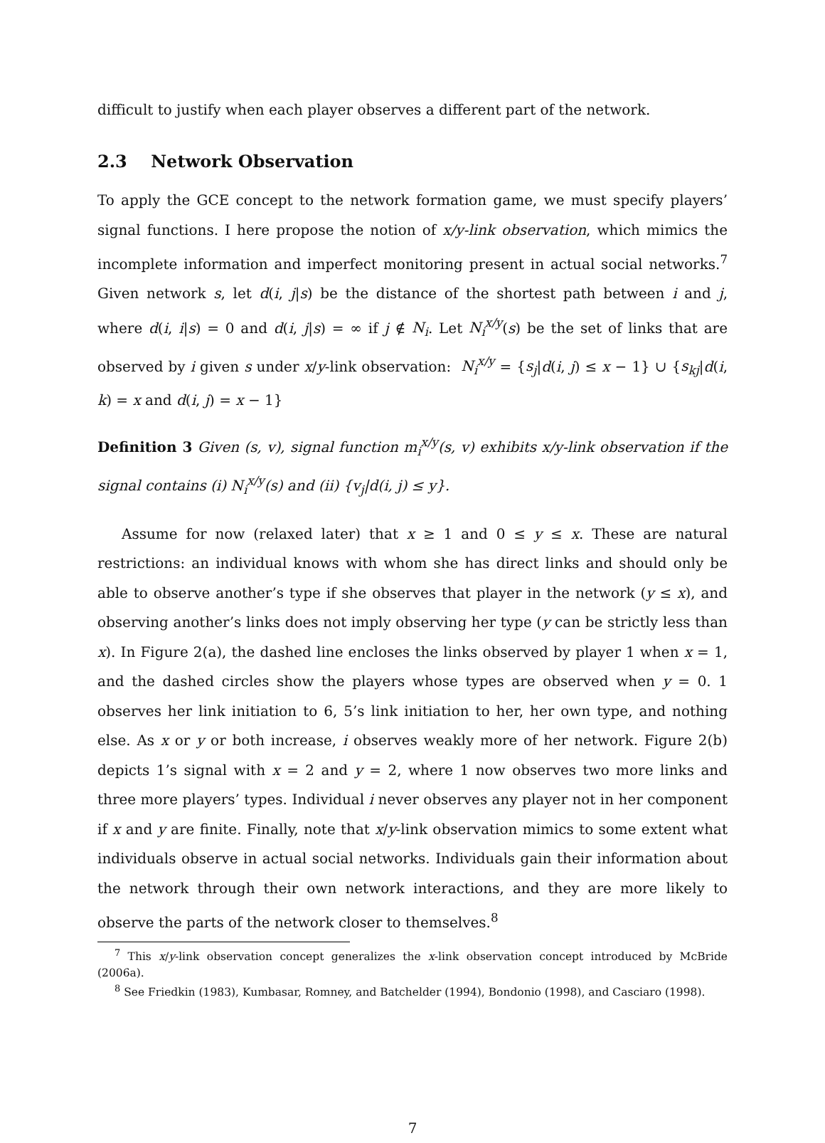difficult to justify when each player observes a different part of the network.
2.3 Network Observation
To apply the GCE concept to the network formation game, we must specify players’ signal functions. I here propose the notion of x/y-link observation, which mimics the incomplete information and imperfect monitoring present in actual social networks.<sup>7</sup> Given network s, let d(i, j|s) be the distance of the shortest path between i and j, where d(i, i|s) = 0 and d(i, j|s) = ∞ if j ∉ N<sub>i</sub>. Let N<sub>i</sub><sup>x/y</sup>(s) be the set of links that are observed by i given s under x/y-link observation: N<sub>i</sub><sup>x/y</sup> = {s<sub>j</sub>|d(i, j) ≤ x − 1} ∪ {s<sub>kj</sub>|d(i, k) = x and d(i, j) = x − 1}
Definition 3 Given (s, v), signal function m<sub>i</sub><sup>x/y</sup>(s, v) exhibits x/y-link observation if the signal contains (i) N<sub>i</sub><sup>x/y</sup>(s) and (ii) {v<sub>j</sub>|d(i, j) ≤ y}.
Assume for now (relaxed later) that x ≥ 1 and 0 ≤ y ≤ x. These are natural restrictions: an individual knows with whom she has direct links and should only be able to observe another’s type if she observes that player in the network (y ≤ x), and observing another’s links does not imply observing her type (y can be strictly less than x). In Figure 2(a), the dashed line encloses the links observed by player 1 when x = 1, and the dashed circles show the players whose types are observed when y = 0. 1 observes her link initiation to 6, 5’s link initiation to her, her own type, and nothing else. As x or y or both increase, i observes weakly more of her network. Figure 2(b) depicts 1’s signal with x = 2 and y = 2, where 1 now observes two more links and three more players’ types. Individual i never observes any player not in her component if x and y are finite. Finally, note that x/y-link observation mimics to some extent what individuals observe in actual social networks. Individuals gain their information about the network through their own network interactions, and they are more likely to observe the parts of the network closer to themselves.<sup>8</sup>
<sup>7</sup> This x/y-link observation concept generalizes the x-link observation concept introduced by McBride (2006a).
<sup>8</sup> See Friedkin (1983), Kumbasar, Romney, and Batchelder (1994), Bondonio (1998), and Casciaro (1998).
7